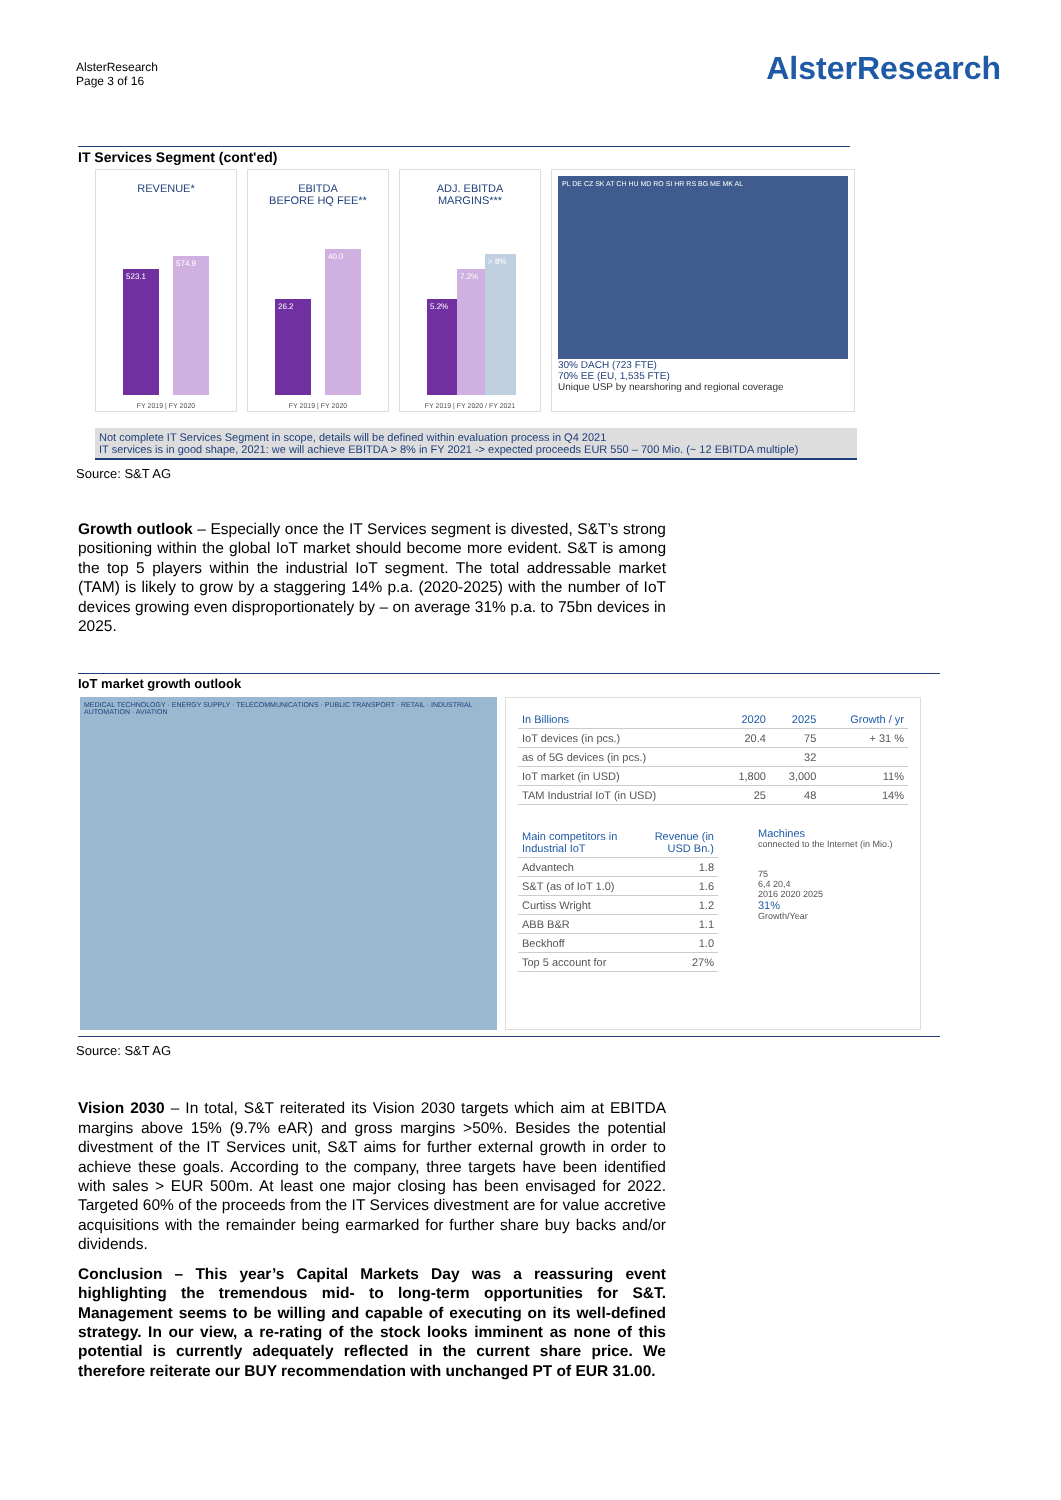AlsterResearch
Page 3 of 16
AlsterResearch
IT Services Segment (cont'ed)
REVENUE*
523.1 574.9
FY 2019 | FY 2020
EBITDA
BEFORE HQ FEE**
26.2 40.0
FY 2019 | FY 2020
ADJ. EBITDA
MARGINS***
5.2% 7.2% > 8%
FY 2019 | FY 2020 / FY 2021
PL DE CZ SK AT CH HU MD RO SI HR RS BG ME MK AL
30% DACH (723 FTE)
70% EE (EU, 1,535 FTE)
Unique USP by nearshoring and regional coverage
Not complete IT Services Segment in scope, details will be defined within evaluation process in Q4 2021
IT services is in good shape, 2021: we will achieve EBITDA > 8% in FY 2021 -> expected proceeds EUR 550 – 700 Mio. (~ 12 EBITDA multiple)
Source: S&T AG
Growth outlook – Especially once the IT Services segment is divested, S&T’s strong positioning within the global IoT market should become more evident. S&T is among the top 5 players within the industrial IoT segment. The total addressable market (TAM) is likely to grow by a staggering 14% p.a. (2020-2025) with the number of IoT devices growing even disproportionately by – on average 31% p.a. to 75bn devices in 2025.
IoT market growth outlook
MEDICAL TECHNOLOGY · ENERGY SUPPLY · TELECOMMUNICATIONS · PUBLIC TRANSPORT · RETAIL · INDUSTRIAL AUTOMATION · AVIATION
| In Billions | 2020 | 2025 | Growth / yr |
| --- | --- | --- | --- |
| IoT devices (in pcs.) | 20.4 | 75 | + 31 % |
| as of 5G devices (in pcs.) | | 32 | |
| IoT market (in USD) | 1,800 | 3,000 | 11% |
| TAM Industrial IoT (in USD) | 25 | 48 | 14% |
| Main competitors in Industrial IoT | Revenue (in USD Bn.) |
| --- | --- |
| Advantech | 1.8 |
| S&T (as of IoT 1.0) | 1.6 |
| Curtiss Wright | 1.2 |
| ABB B&R | 1.1 |
| Beckhoff | 1.0 |
| Top 5 account for | 27% |
Machines
connected to the Internet (in Mio.)
75
6,4 20,4
2016 2020 2025
31%
Growth/Year
Source: S&T AG
Vision 2030 – In total, S&T reiterated its Vision 2030 targets which aim at EBITDA margins above 15% (9.7% eAR) and gross margins >50%. Besides the potential divestment of the IT Services unit, S&T aims for further external growth in order to achieve these goals. According to the company, three targets have been identified with sales > EUR 500m. At least one major closing has been envisaged for 2022. Targeted 60% of the proceeds from the IT Services divestment are for value accretive acquisitions with the remainder being earmarked for further share buy backs and/or dividends.
Conclusion – This year’s Capital Markets Day was a reassuring event highlighting the tremendous mid- to long-term opportunities for S&T. Management seems to be willing and capable of executing on its well-defined strategy. In our view, a re-rating of the stock looks imminent as none of this potential is currently adequately reflected in the current share price. We therefore reiterate our BUY recommendation with unchanged PT of EUR 31.00.